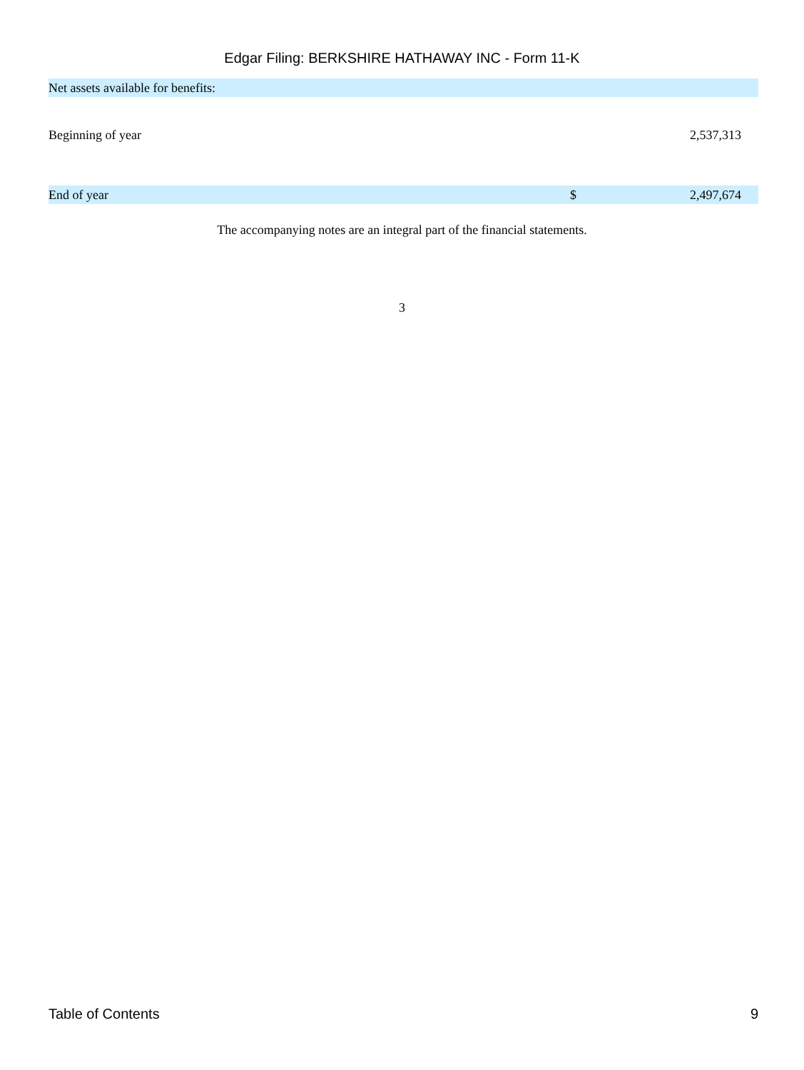Edgar Filing: BERKSHIRE HATHAWAY INC - Form 11-K
| Net assets available for benefits: | | |
| Beginning of year | | 2,537,313 |
| End of year | $ | 2,497,674 |
The accompanying notes are an integral part of the financial statements.
3
Table of Contents 9